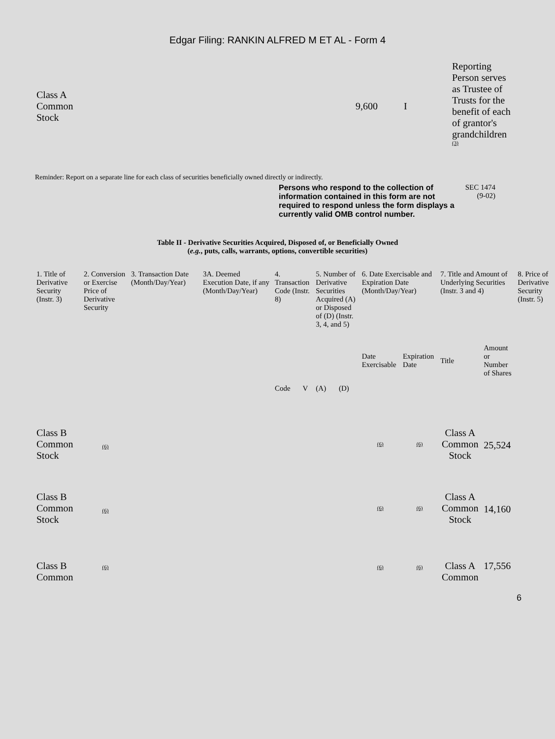Edgar Filing: RANKIN ALFRED M ET AL - Form 4
| Class A Common Stock | 9,600 | I | Reporting Person serves as Trustee of Trusts for the benefit of each of grantor's grandchildren <sup>(3)</sup> |
Reminder: Report on a separate line for each class of securities beneficially owned directly or indirectly.
Persons who respond to the collection of information contained in this form are not required to respond unless the form displays a currently valid OMB control number.
SEC 1474
(9-02)
Table II - Derivative Securities Acquired, Disposed of, or Beneficially Owned
(e.g., puts, calls, warrants, options, convertible securities)
| 1. Title of Derivative Security (Instr. 3) | 2. Conversion or Exercise Price of Derivative Security | 3. Transaction Date (Month/Day/Year) | 3A. Deemed Execution Date, if any (Month/Day/Year) | 4. Transaction Code (Instr. 8) | | 5. Number of Derivative Securities Acquired (A) or Disposed of (D) (Instr. 3, 4, and 5) | | 6. Date Exercisable and Expiration Date (Month/Day/Year) | | 7. Title and Amount of Underlying Securities (Instr. 3 and 4) | | 8. Price of Derivative Security (Instr. 5) |
| --- | --- | --- | --- | --- | --- | --- | --- | --- | --- | --- | --- | --- |
| | | | | Code | V | (A) | (D) | Date Exercisable | Expiration Date | Title | Amount or Number of Shares | |
| Class B Common Stock | (6) | | | | | | | (6) | (6) | Class A Common Stock | 25,524 | |
| Class B Common Stock | (6) | | | | | | | (6) | (6) | Class A Common Stock | 14,160 | |
| Class B Common | (6) | | | | | | | (6) | (6) | Class A Common | 17,556 | |
6